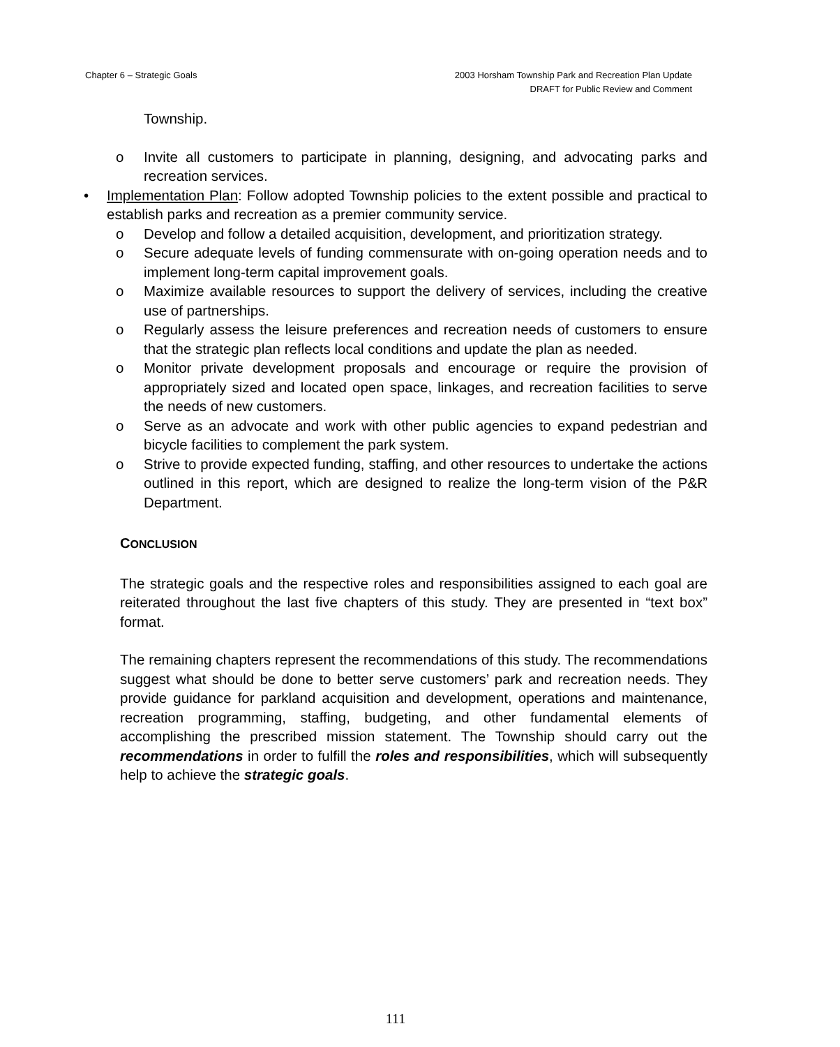Chapter 6 – Strategic Goals 2003 Horsham Township Park and Recreation Plan Update
DRAFT for Public Review and Comment
Township.
o Invite all customers to participate in planning, designing, and advocating parks and recreation services.
• Implementation Plan: Follow adopted Township policies to the extent possible and practical to establish parks and recreation as a premier community service.
o Develop and follow a detailed acquisition, development, and prioritization strategy.
o Secure adequate levels of funding commensurate with on-going operation needs and to implement long-term capital improvement goals.
o Maximize available resources to support the delivery of services, including the creative use of partnerships.
o Regularly assess the leisure preferences and recreation needs of customers to ensure that the strategic plan reflects local conditions and update the plan as needed.
o Monitor private development proposals and encourage or require the provision of appropriately sized and located open space, linkages, and recreation facilities to serve the needs of new customers.
o Serve as an advocate and work with other public agencies to expand pedestrian and bicycle facilities to complement the park system.
o Strive to provide expected funding, staffing, and other resources to undertake the actions outlined in this report, which are designed to realize the long-term vision of the P&R Department.
CONCLUSION
The strategic goals and the respective roles and responsibilities assigned to each goal are reiterated throughout the last five chapters of this study. They are presented in “text box” format.
The remaining chapters represent the recommendations of this study. The recommendations suggest what should be done to better serve customers’ park and recreation needs. They provide guidance for parkland acquisition and development, operations and maintenance, recreation programming, staffing, budgeting, and other fundamental elements of accomplishing the prescribed mission statement. The Township should carry out the recommendations in order to fulfill the roles and responsibilities, which will subsequently help to achieve the strategic goals.
111